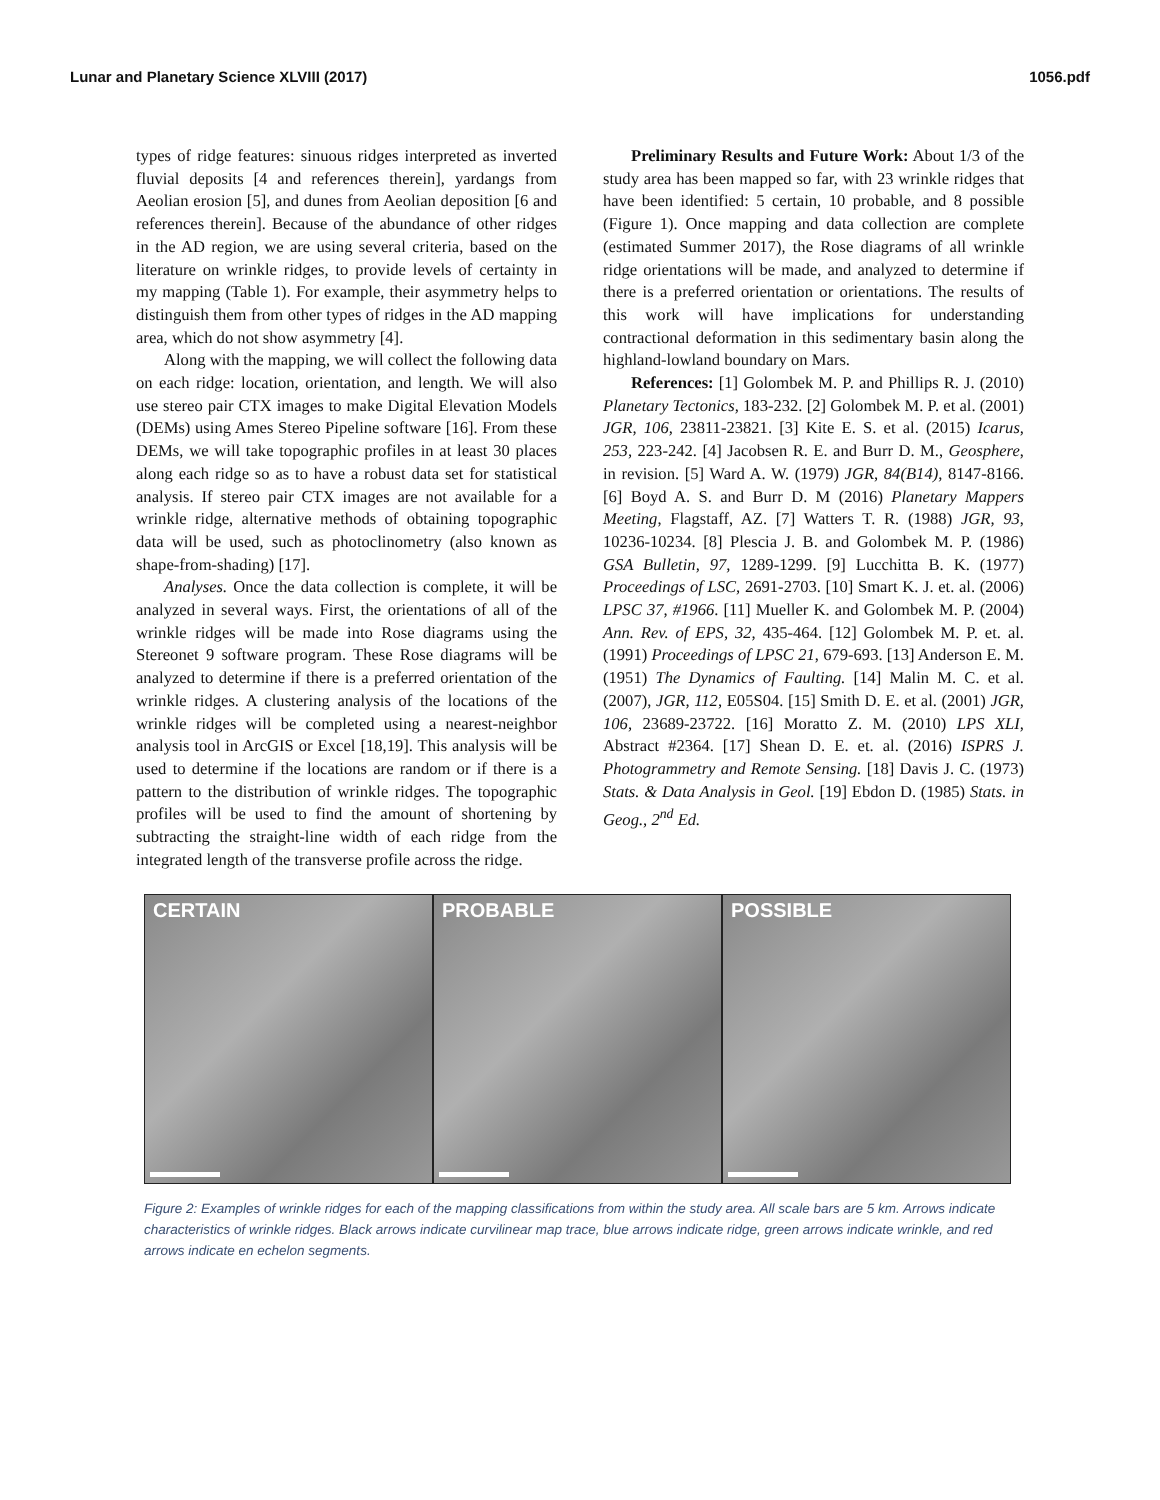Lunar and Planetary Science XLVIII (2017) 1056.pdf
types of ridge features: sinuous ridges interpreted as inverted fluvial deposits [4 and references therein], yardangs from Aeolian erosion [5], and dunes from Aeolian deposition [6 and references therein]. Because of the abundance of other ridges in the AD region, we are using several criteria, based on the literature on wrinkle ridges, to provide levels of certainty in my mapping (Table 1). For example, their asymmetry helps to distinguish them from other types of ridges in the AD mapping area, which do not show asymmetry [4].
Along with the mapping, we will collect the following data on each ridge: location, orientation, and length. We will also use stereo pair CTX images to make Digital Elevation Models (DEMs) using Ames Stereo Pipeline software [16]. From these DEMs, we will take topographic profiles in at least 30 places along each ridge so as to have a robust data set for statistical analysis. If stereo pair CTX images are not available for a wrinkle ridge, alternative methods of obtaining topographic data will be used, such as photoclinometry (also known as shape-from-shading) [17].
Analyses. Once the data collection is complete, it will be analyzed in several ways. First, the orientations of all of the wrinkle ridges will be made into Rose diagrams using the Stereonet 9 software program. These Rose diagrams will be analyzed to determine if there is a preferred orientation of the wrinkle ridges. A clustering analysis of the locations of the wrinkle ridges will be completed using a nearest-neighbor analysis tool in ArcGIS or Excel [18,19]. This analysis will be used to determine if the locations are random or if there is a pattern to the distribution of wrinkle ridges. The topographic profiles will be used to find the amount of shortening by subtracting the straight-line width of each ridge from the integrated length of the transverse profile across the ridge.
Preliminary Results and Future Work: About 1/3 of the study area has been mapped so far, with 23 wrinkle ridges that have been identified: 5 certain, 10 probable, and 8 possible (Figure 1). Once mapping and data collection are complete (estimated Summer 2017), the Rose diagrams of all wrinkle ridge orientations will be made, and analyzed to determine if there is a preferred orientation or orientations. The results of this work will have implications for understanding contractional deformation in this sedimentary basin along the highland-lowland boundary on Mars.
References: [1] Golombek M. P. and Phillips R. J. (2010) Planetary Tectonics, 183-232. [2] Golombek M. P. et al. (2001) JGR, 106, 23811-23821. [3] Kite E. S. et al. (2015) Icarus, 253, 223-242. [4] Jacobsen R. E. and Burr D. M., Geosphere, in revision. [5] Ward A. W. (1979) JGR, 84(B14), 8147-8166. [6] Boyd A. S. and Burr D. M (2016) Planetary Mappers Meeting, Flagstaff, AZ. [7] Watters T. R. (1988) JGR, 93, 10236-10234. [8] Plescia J. B. and Golombek M. P. (1986) GSA Bulletin, 97, 1289-1299. [9] Lucchitta B. K. (1977) Proceedings of LSC, 2691-2703. [10] Smart K. J. et. al. (2006) LPSC 37, #1966. [11] Mueller K. and Golombek M. P. (2004) Ann. Rev. of EPS, 32, 435-464. [12] Golombek M. P. et. al. (1991) Proceedings of LPSC 21, 679-693. [13] Anderson E. M. (1951) The Dynamics of Faulting. [14] Malin M. C. et al. (2007), JGR, 112, E05S04. [15] Smith D. E. et al. (2001) JGR, 106, 23689-23722. [16] Moratto Z. M. (2010) LPS XLI, Abstract #2364. [17] Shean D. E. et. al. (2016) ISPRS J. Photogrammetry and Remote Sensing. [18] Davis J. C. (1973) Stats. & Data Analysis in Geol. [19] Ebdon D. (1985) Stats. in Geog., 2<sup>nd</sup> Ed.
CERTAIN
PROBABLE
POSSIBLE
Figure 2: Examples of wrinkle ridges for each of the mapping classifications from within the study area. All scale bars are 5 km. Arrows indicate characteristics of wrinkle ridges. Black arrows indicate curvilinear map trace, blue arrows indicate ridge, green arrows indicate wrinkle, and red arrows indicate en echelon segments.